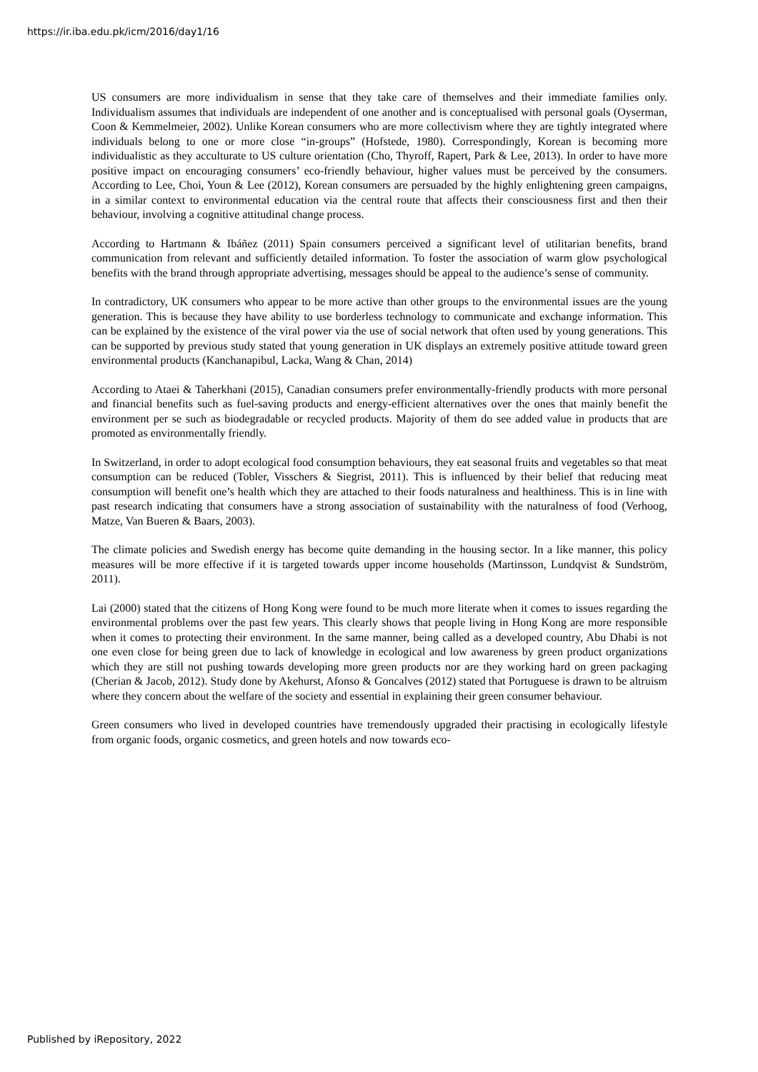https://ir.iba.edu.pk/icm/2016/day1/16
US consumers are more individualism in sense that they take care of themselves and their immediate families only. Individualism assumes that individuals are independent of one another and is conceptualised with personal goals (Oyserman, Coon & Kemmelmeier, 2002). Unlike Korean consumers who are more collectivism where they are tightly integrated where individuals belong to one or more close “in-groups” (Hofstede, 1980). Correspondingly, Korean is becoming more individualistic as they acculturate to US culture orientation (Cho, Thyroff, Rapert, Park & Lee, 2013). In order to have more positive impact on encouraging consumers’ eco-friendly behaviour, higher values must be perceived by the consumers. According to Lee, Choi, Youn & Lee (2012), Korean consumers are persuaded by the highly enlightening green campaigns, in a similar context to environmental education via the central route that affects their consciousness first and then their behaviour, involving a cognitive attitudinal change process.
According to Hartmann & Ibáñez (2011) Spain consumers perceived a significant level of utilitarian benefits, brand communication from relevant and sufficiently detailed information. To foster the association of warm glow psychological benefits with the brand through appropriate advertising, messages should be appeal to the audience’s sense of community.
In contradictory, UK consumers who appear to be more active than other groups to the environmental issues are the young generation. This is because they have ability to use borderless technology to communicate and exchange information. This can be explained by the existence of the viral power via the use of social network that often used by young generations. This can be supported by previous study stated that young generation in UK displays an extremely positive attitude toward green environmental products (Kanchanapibul, Lacka, Wang & Chan, 2014)
According to Ataei & Taherkhani (2015), Canadian consumers prefer environmentally-friendly products with more personal and financial benefits such as fuel-saving products and energy-efficient alternatives over the ones that mainly benefit the environment per se such as biodegradable or recycled products. Majority of them do see added value in products that are promoted as environmentally friendly.
In Switzerland, in order to adopt ecological food consumption behaviours, they eat seasonal fruits and vegetables so that meat consumption can be reduced (Tobler, Visschers & Siegrist, 2011). This is influenced by their belief that reducing meat consumption will benefit one’s health which they are attached to their foods naturalness and healthiness. This is in line with past research indicating that consumers have a strong association of sustainability with the naturalness of food (Verhoog, Matze, Van Bueren & Baars, 2003).
The climate policies and Swedish energy has become quite demanding in the housing sector. In a like manner, this policy measures will be more effective if it is targeted towards upper income households (Martinsson, Lundqvist & Sundström, 2011).
Lai (2000) stated that the citizens of Hong Kong were found to be much more literate when it comes to issues regarding the environmental problems over the past few years. This clearly shows that people living in Hong Kong are more responsible when it comes to protecting their environment. In the same manner, being called as a developed country, Abu Dhabi is not one even close for being green due to lack of knowledge in ecological and low awareness by green product organizations which they are still not pushing towards developing more green products nor are they working hard on green packaging (Cherian & Jacob, 2012). Study done by Akehurst, Afonso & Goncalves (2012) stated that Portuguese is drawn to be altruism where they concern about the welfare of the society and essential in explaining their green consumer behaviour.
Green consumers who lived in developed countries have tremendously upgraded their practising in ecologically lifestyle from organic foods, organic cosmetics, and green hotels and now towards eco-
Published by iRepository, 2022